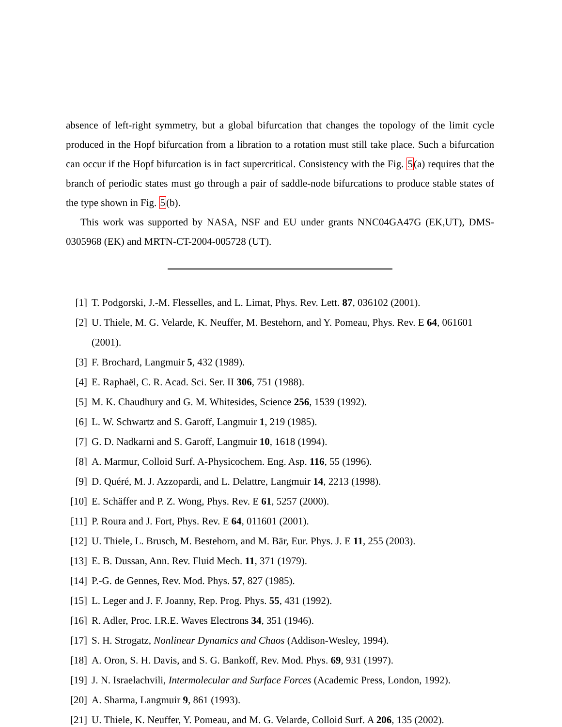absence of left-right symmetry, but a global bifurcation that changes the topology of the limit cycle produced in the Hopf bifurcation from a libration to a rotation must still take place. Such a bifurcation can occur if the Hopf bifurcation is in fact supercritical. Consistency with the Fig. 5(a) requires that the branch of periodic states must go through a pair of saddle-node bifurcations to produce stable states of the type shown in Fig. 5(b).
This work was supported by NASA, NSF and EU under grants NNC04GA47G (EK,UT), DMS-0305968 (EK) and MRTN-CT-2004-005728 (UT).
[1] T. Podgorski, J.-M. Flesselles, and L. Limat, Phys. Rev. Lett. 87, 036102 (2001).
[2] U. Thiele, M. G. Velarde, K. Neuffer, M. Bestehorn, and Y. Pomeau, Phys. Rev. E 64, 061601 (2001).
[3] F. Brochard, Langmuir 5, 432 (1989).
[4] E. Raphaël, C. R. Acad. Sci. Ser. II 306, 751 (1988).
[5] M. K. Chaudhury and G. M. Whitesides, Science 256, 1539 (1992).
[6] L. W. Schwartz and S. Garoff, Langmuir 1, 219 (1985).
[7] G. D. Nadkarni and S. Garoff, Langmuir 10, 1618 (1994).
[8] A. Marmur, Colloid Surf. A-Physicochem. Eng. Asp. 116, 55 (1996).
[9] D. Quéré, M. J. Azzopardi, and L. Delattre, Langmuir 14, 2213 (1998).
[10] E. Schäffer and P. Z. Wong, Phys. Rev. E 61, 5257 (2000).
[11] P. Roura and J. Fort, Phys. Rev. E 64, 011601 (2001).
[12] U. Thiele, L. Brusch, M. Bestehorn, and M. Bär, Eur. Phys. J. E 11, 255 (2003).
[13] E. B. Dussan, Ann. Rev. Fluid Mech. 11, 371 (1979).
[14] P.-G. de Gennes, Rev. Mod. Phys. 57, 827 (1985).
[15] L. Leger and J. F. Joanny, Rep. Prog. Phys. 55, 431 (1992).
[16] R. Adler, Proc. I.R.E. Waves Electrons 34, 351 (1946).
[17] S. H. Strogatz, Nonlinear Dynamics and Chaos (Addison-Wesley, 1994).
[18] A. Oron, S. H. Davis, and S. G. Bankoff, Rev. Mod. Phys. 69, 931 (1997).
[19] J. N. Israelachvili, Intermolecular and Surface Forces (Academic Press, London, 1992).
[20] A. Sharma, Langmuir 9, 861 (1993).
[21] U. Thiele, K. Neuffer, Y. Pomeau, and M. G. Velarde, Colloid Surf. A 206, 135 (2002).